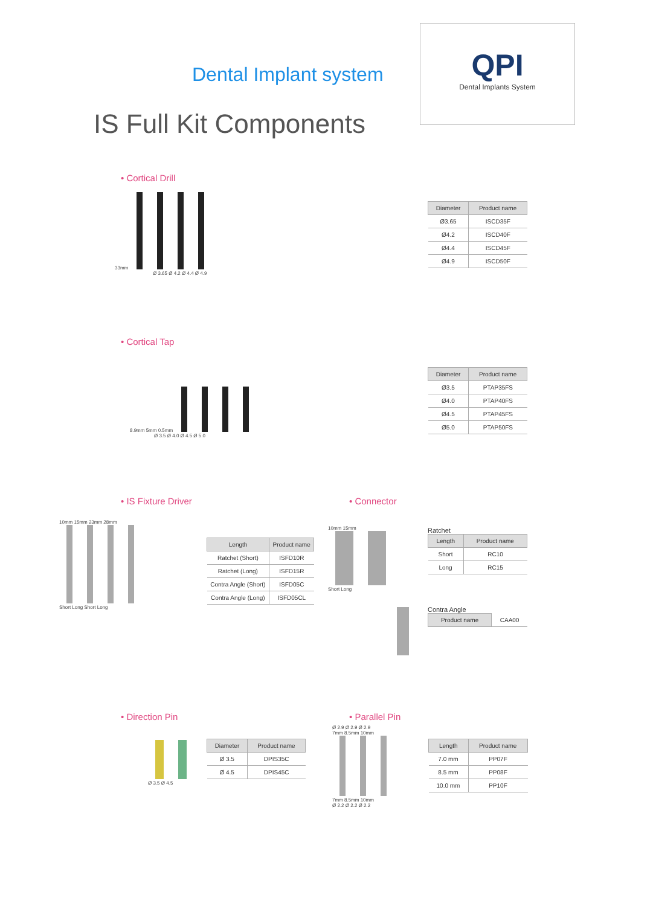QPI
Dental Implants System
Dental Implant system
IS Full Kit Components
• Cortical Drill
33mm
Ø 3.65 Ø 4.2 Ø 4.4 Ø 4.9
| Diameter | Product name |
| --- | --- |
| Ø3.65 | ISCD35F |
| Ø4.2 | ISCD40F |
| Ø4.4 | ISCD45F |
| Ø4.9 | ISCD50F |
• Cortical Tap
8.9mm 5mm 0.5mm
Ø 3.5 Ø 4.0 Ø 4.5 Ø 5.0
| Diameter | Product name |
| --- | --- |
| Ø3.5 | PTAP35FS |
| Ø4.0 | PTAP40FS |
| Ø4.5 | PTAP45FS |
| Ø5.0 | PTAP50FS |
• IS Fixture Driver
10mm 15mm 23mm 28mm
Short Long Short Long
| Length | Product name |
| --- | --- |
| Ratchet (Short) | ISFD10R |
| Ratchet (Long) | ISFD15R |
| Contra Angle (Short) | ISFD05C |
| Contra Angle (Long) | ISFD05CL |
• Connector
10mm 15mm
Short Long
Ratchet
| Length | Product name |
| --- | --- |
| Short | RC10 |
| Long | RC15 |
Contra Angle
| Product name | CAA00 |
• Direction Pin
Ø 3.5 Ø 4.5
| Diameter | Product name |
| --- | --- |
| Ø 3.5 | DPIS35C |
| Ø 4.5 | DPIS45C |
• Parallel Pin
Ø 2.9 Ø 2.9 Ø 2.9
7mm 8.5mm 10mm
7mm 8.5mm 10mm
Ø 2.2 Ø 2.2 Ø 2.2
| Length | Product name |
| --- | --- |
| 7.0 mm | PP07F |
| 8.5 mm | PP08F |
| 10.0 mm | PP10F |